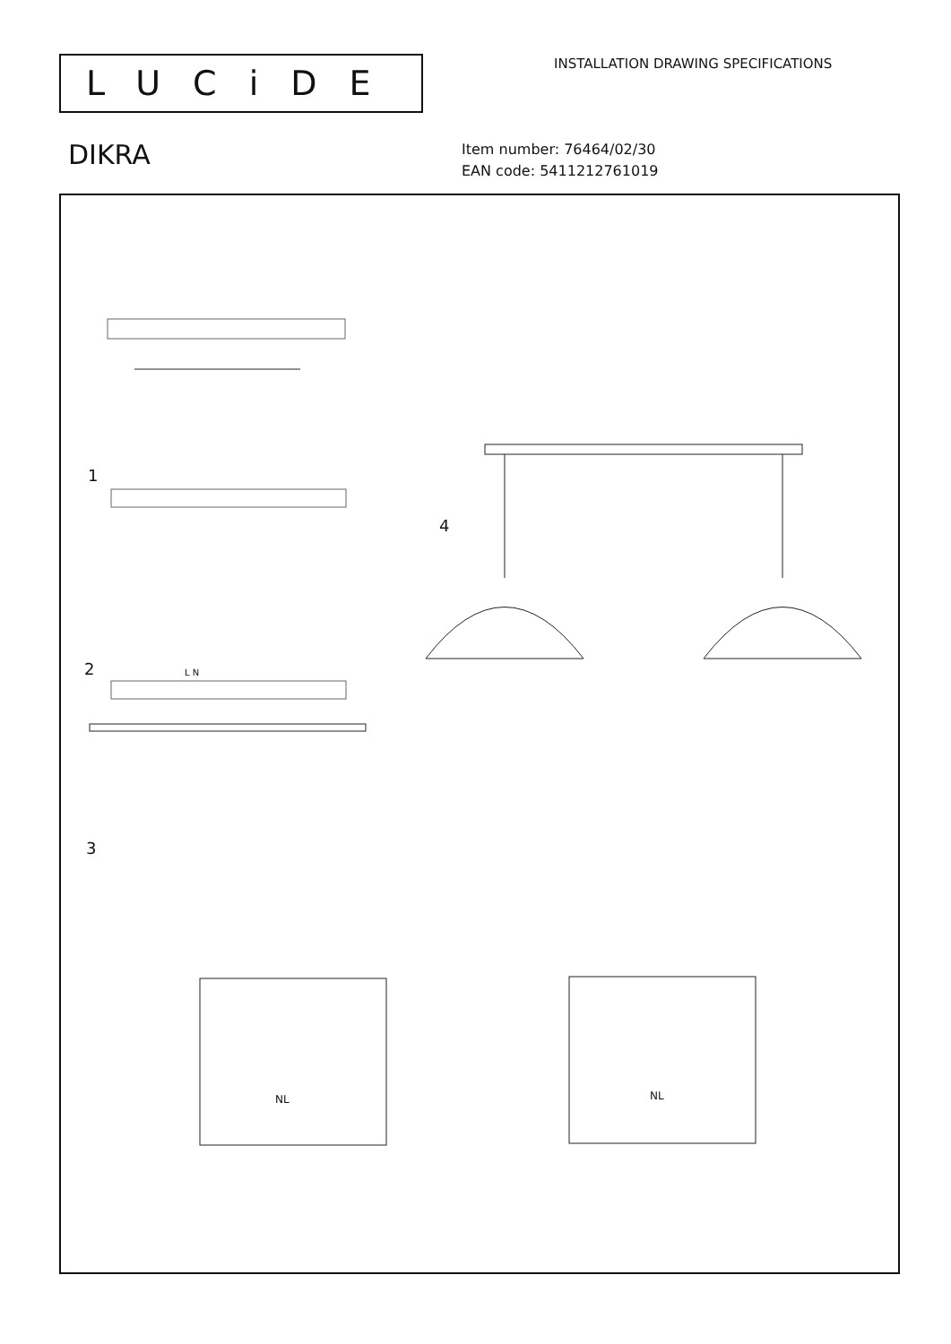LUCiDE
INSTALLATION DRAWING SPECIFICATIONS
DIKRA
Item number: 76464/02/30
EAN code: 5411212761019
1
2
3
4
L N
NL NL